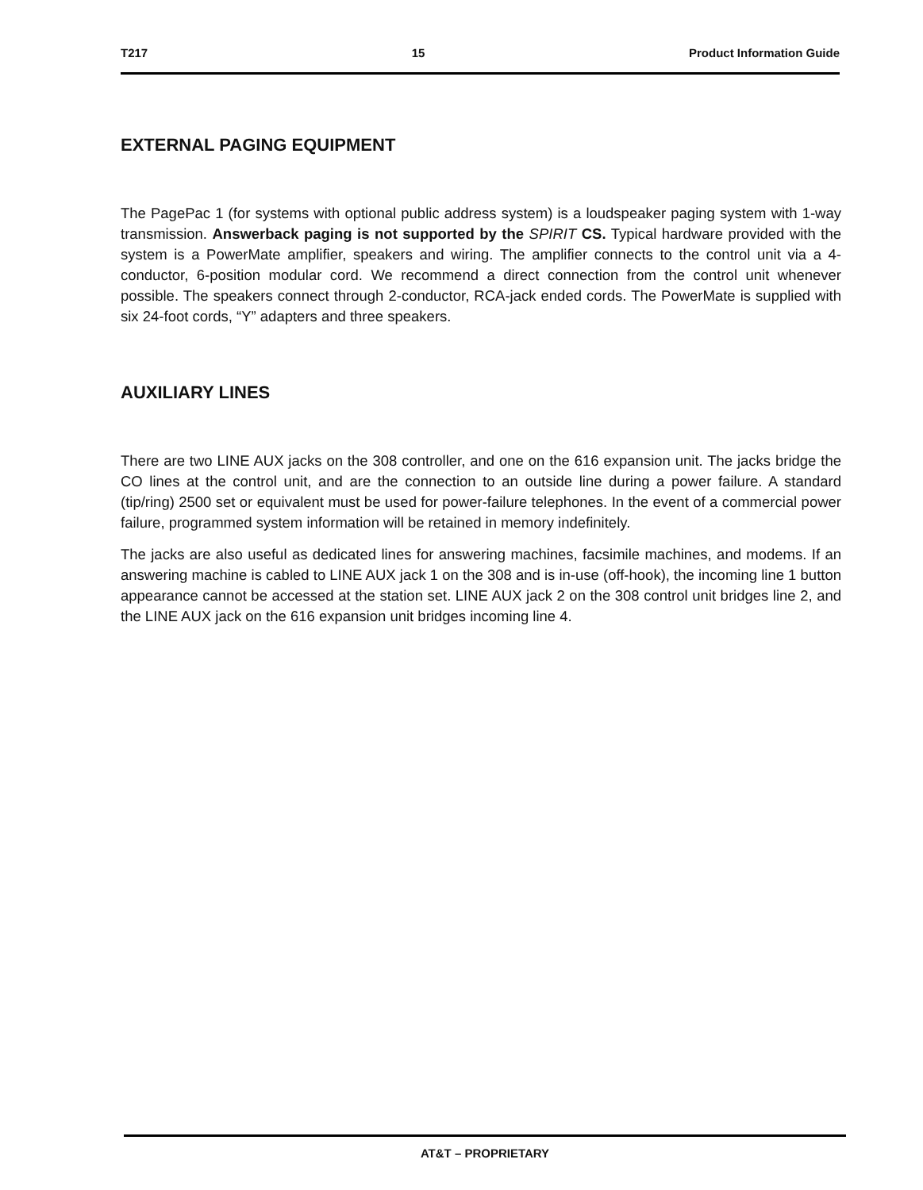T217 15 Product Information Guide
EXTERNAL PAGING EQUIPMENT
The PagePac 1 (for systems with optional public address system) is a loudspeaker paging system with 1-way transmission. Answerback paging is not supported by the SPIRIT CS. Typical hardware provided with the system is a PowerMate amplifier, speakers and wiring. The amplifier connects to the control unit via a 4-conductor, 6-position modular cord. We recommend a direct connection from the control unit whenever possible. The speakers connect through 2-conductor, RCA-jack ended cords. The PowerMate is supplied with six 24-foot cords, “Y” adapters and three speakers.
AUXILIARY LINES
There are two LINE AUX jacks on the 308 controller, and one on the 616 expansion unit. The jacks bridge the CO lines at the control unit, and are the connection to an outside line during a power failure. A standard (tip/ring) 2500 set or equivalent must be used for power-failure telephones. In the event of a commercial power failure, programmed system information will be retained in memory indefinitely.
The jacks are also useful as dedicated lines for answering machines, facsimile machines, and modems. If an answering machine is cabled to LINE AUX jack 1 on the 308 and is in-use (off-hook), the incoming line 1 button appearance cannot be accessed at the station set. LINE AUX jack 2 on the 308 control unit bridges line 2, and the LINE AUX jack on the 616 expansion unit bridges incoming line 4.
AT&T – PROPRIETARY